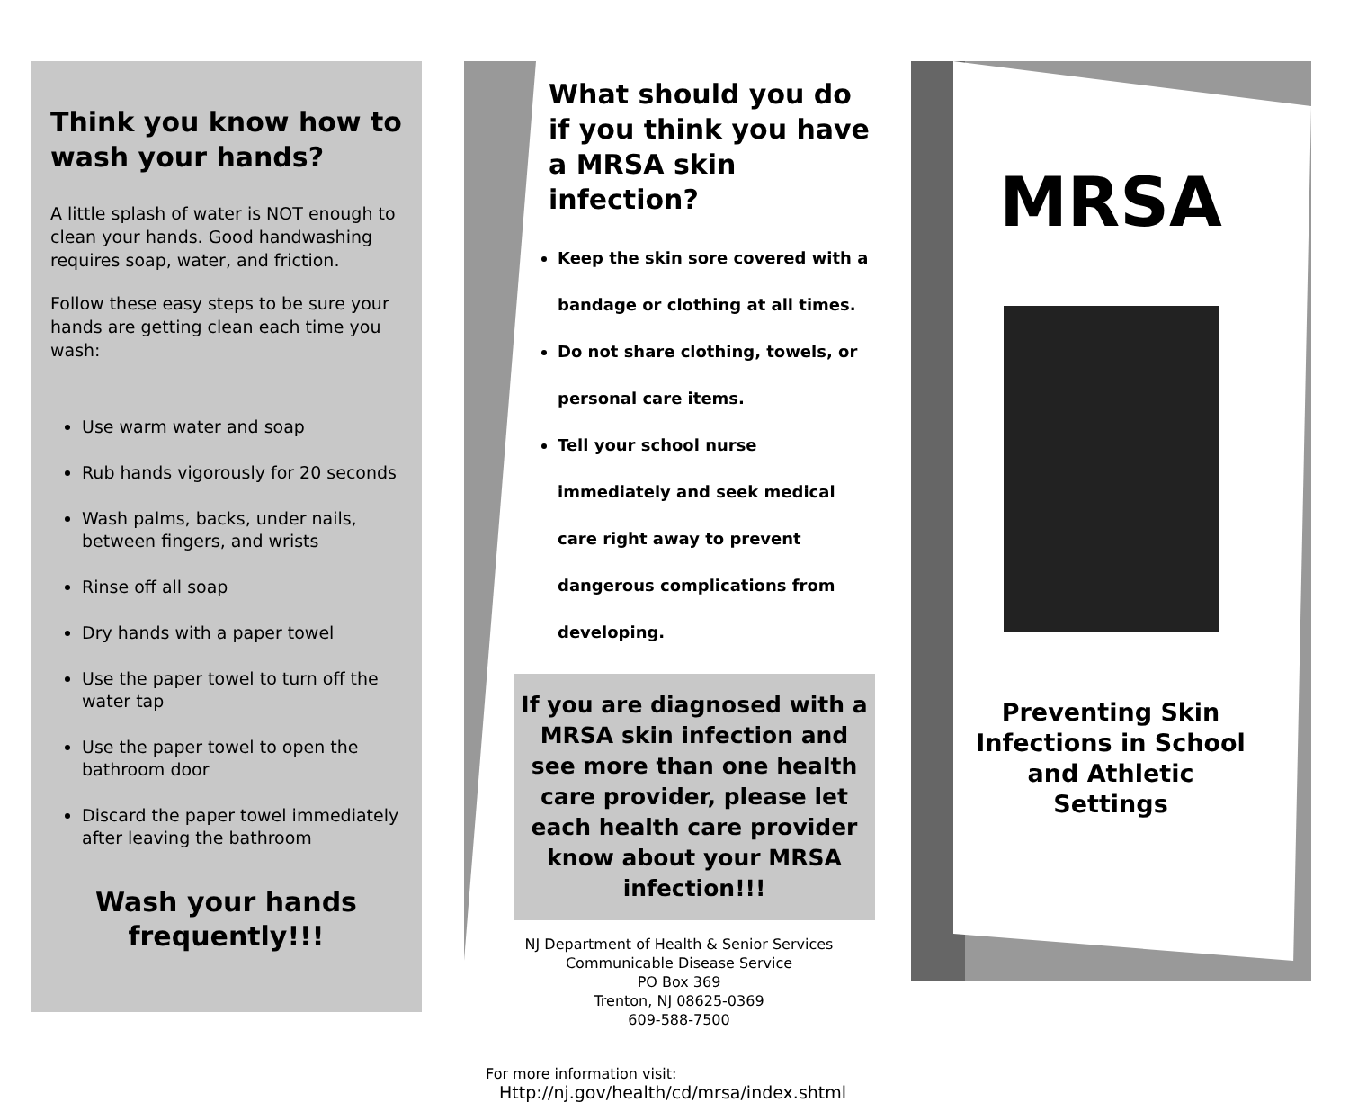Think you know how to wash your hands?
A little splash of water is NOT enough to clean your hands. Good handwashing requires soap, water, and friction.
Follow these easy steps to be sure your hands are getting clean each time you wash:
Use warm water and soap
Rub hands vigorously for 20 seconds
Wash palms, backs, under nails, between fingers, and wrists
Rinse off all soap
Dry hands with a paper towel
Use the paper towel to turn off the water tap
Use the paper towel to open the bathroom door
Discard the paper towel immediately after leaving the bathroom
Wash your hands frequently!!!
What should you do if you think you have a MRSA skin infection?
Keep the skin sore covered with a bandage or clothing at all times.
Do not share clothing, towels, or personal care items.
Tell your school nurse immediately and seek medical care right away to prevent dangerous complications from developing.
If you are diagnosed with a MRSA skin infection and see more than one health care provider, please let each health care provider know about your MRSA infection!!!
NJ Department of Health & Senior Services
Communicable Disease Service
PO Box 369
Trenton, NJ 08625-0369
609-588-7500
For more information visit:
Http://nj.gov/health/cd/mrsa/index.shtml
MRSA
Preventing Skin Infections in School and Athletic Settings